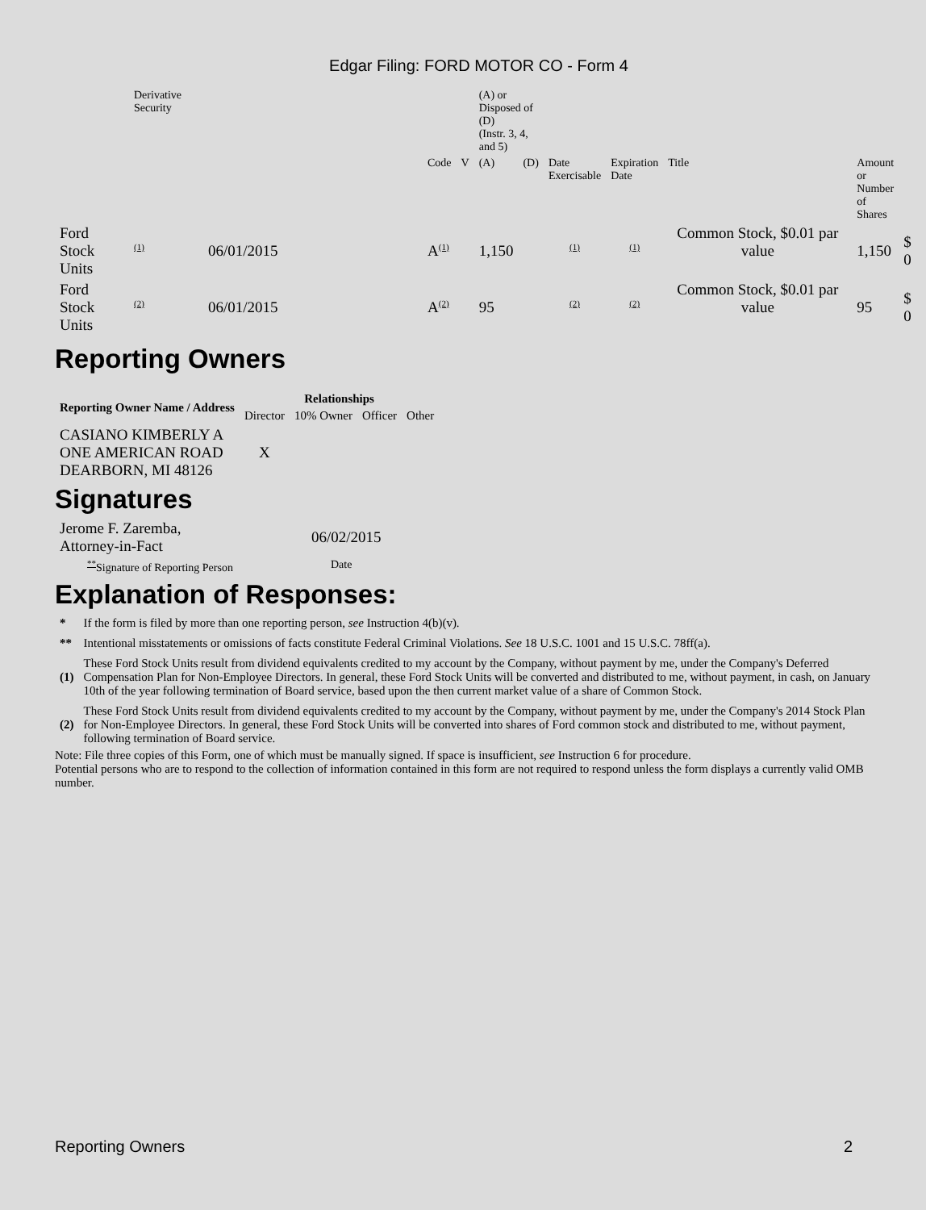Edgar Filing: FORD MOTOR CO - Form 4
| | Derivative Security | | | | (A) or Disposed of (D) (Instr. 3, 4, and 5) | | | | | | |
| | | | Code | V | (A) | (D) | Date Exercisable | Expiration Date | Title | Amount or Number of Shares | |
| Ford Stock Units | <sup>(1)</sup> | 06/01/2015 | A<sup>(1)</sup> | | 1,150 | | <sup>(1)</sup> | <sup>(1)</sup> | Common Stock, $0.01 par value | 1,150 | $ 0 |
| Ford Stock Units | <sup>(2)</sup> | 06/01/2015 | A<sup>(2)</sup> | | 95 | | <sup>(2)</sup> | <sup>(2)</sup> | Common Stock, $0.01 par value | 95 | $ 0 |
Reporting Owners
| Reporting Owner Name / Address | Relationships | | | |
| --- | --- | --- | --- | --- |
| | Director | 10% Owner | Officer | Other |
| CASIANO KIMBERLY A ONE AMERICAN ROAD DEARBORN, MI 48126 | X | | | |
Signatures
| Jerome F. Zaremba, Attorney-in-Fact | 06/02/2015 |
| <sup>**</sup> Signature of Reporting Person | Date |
Explanation of Responses:
| * | If the form is filed by more than one reporting person, see Instruction 4(b)(v). |
| ** | Intentional misstatements or omissions of facts constitute Federal Criminal Violations. See 18 U.S.C. 1001 and 15 U.S.C. 78ff(a). |
| (1) | These Ford Stock Units result from dividend equivalents credited to my account by the Company, without payment by me, under the Company's Deferred Compensation Plan for Non-Employee Directors. In general, these Ford Stock Units will be converted and distributed to me, without payment, in cash, on January 10th of the year following termination of Board service, based upon the then current market value of a share of Common Stock. |
| (2) | These Ford Stock Units result from dividend equivalents credited to my account by the Company, without payment by me, under the Company's 2014 Stock Plan for Non-Employee Directors. In general, these Ford Stock Units will be converted into shares of Ford common stock and distributed to me, without payment, following termination of Board service. |
Note: File three copies of this Form, one of which must be manually signed. If space is insufficient, see Instruction 6 for procedure.
Potential persons who are to respond to the collection of information contained in this form are not required to respond unless the form displays a currently valid OMB number.
Reporting Owners 2